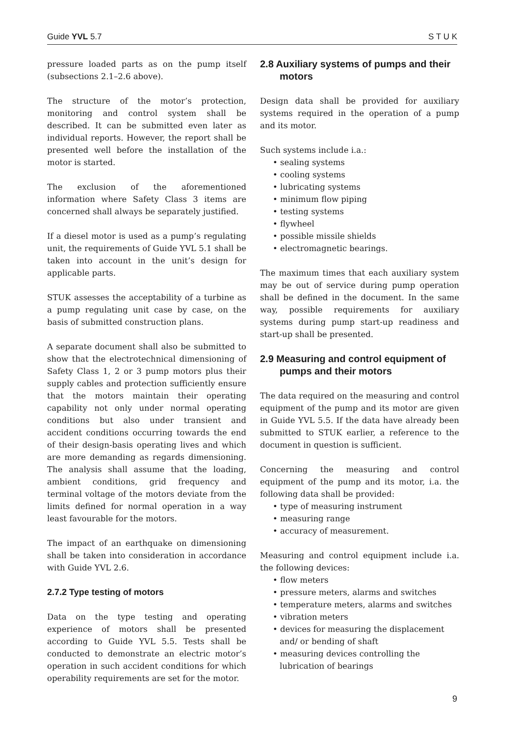Guide YVL 5.7 S T U K
pressure loaded parts as on the pump itself (subsections 2.1–2.6 above).
The structure of the motor’s protection, monitoring and control system shall be described. It can be submitted even later as individual reports. However, the report shall be presented well before the installation of the motor is started.
The exclusion of the aforementioned information where Safety Class 3 items are concerned shall always be separately justified.
If a diesel motor is used as a pump’s regulating unit, the requirements of Guide YVL 5.1 shall be taken into account in the unit’s design for applicable parts.
STUK assesses the acceptability of a turbine as a pump regulating unit case by case, on the basis of submitted construction plans.
A separate document shall also be submitted to show that the electrotechnical dimensioning of Safety Class 1, 2 or 3 pump motors plus their supply cables and protection sufficiently ensure that the motors maintain their operating capability not only under normal operating conditions but also under transient and accident conditions occurring towards the end of their design-basis operating lives and which are more demanding as regards dimensioning. The analysis shall assume that the loading, ambient conditions, grid frequency and terminal voltage of the motors deviate from the limits defined for normal operation in a way least favourable for the motors.
The impact of an earthquake on dimensioning shall be taken into consideration in accordance with Guide YVL 2.6.
2.7.2 Type testing of motors
Data on the type testing and operating experience of motors shall be presented according to Guide YVL 5.5. Tests shall be conducted to demonstrate an electric motor’s operation in such accident conditions for which operability requirements are set for the motor.
2.8 Auxiliary systems of pumps and their motors
Design data shall be provided for auxiliary systems required in the operation of a pump and its motor.
Such systems include i.a.:
• sealing systems
• cooling systems
• lubricating systems
• minimum flow piping
• testing systems
• flywheel
• possible missile shields
• electromagnetic bearings.
The maximum times that each auxiliary system may be out of service during pump operation shall be defined in the document. In the same way, possible requirements for auxiliary systems during pump start-up readiness and start-up shall be presented.
2.9 Measuring and control equipment of pumps and their motors
The data required on the measuring and control equipment of the pump and its motor are given in Guide YVL 5.5. If the data have already been submitted to STUK earlier, a reference to the document in question is sufficient.
Concerning the measuring and control equipment of the pump and its motor, i.a. the following data shall be provided:
• type of measuring instrument
• measuring range
• accuracy of measurement.
Measuring and control equipment include i.a. the following devices:
• flow meters
• pressure meters, alarms and switches
• temperature meters, alarms and switches
• vibration meters
• devices for measuring the displacement and/ or bending of shaft
• measuring devices controlling the lubrication of bearings
9